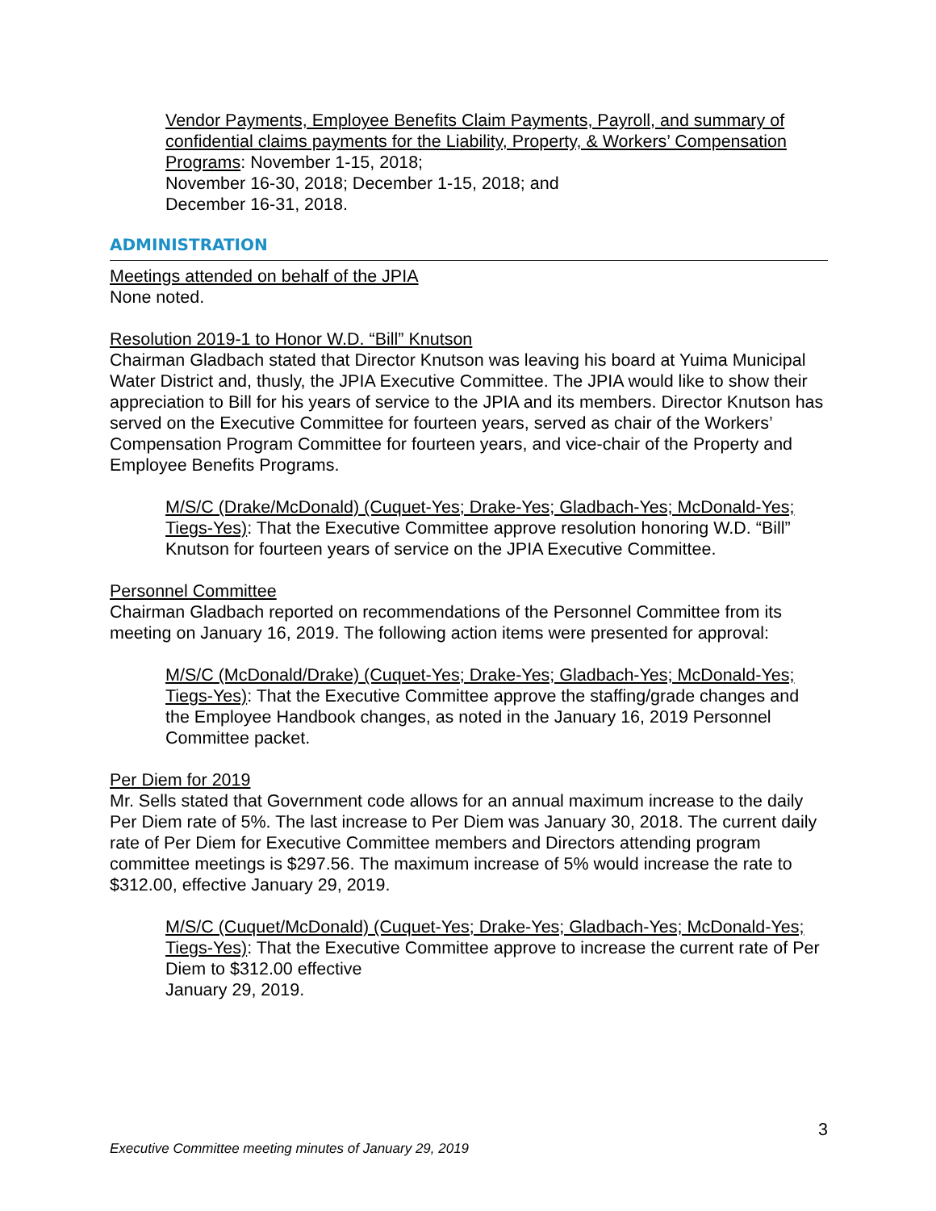Vendor Payments, Employee Benefits Claim Payments, Payroll, and summary of confidential claims payments for the Liability, Property, & Workers’ Compensation Programs: November 1-15, 2018;
November 16-30, 2018; December 1-15, 2018; and
December 16-31, 2018.
ADMINISTRATION
Meetings attended on behalf of the JPIA
None noted.
Resolution 2019-1 to Honor W.D. “Bill” Knutson
Chairman Gladbach stated that Director Knutson was leaving his board at Yuima Municipal Water District and, thusly, the JPIA Executive Committee. The JPIA would like to show their appreciation to Bill for his years of service to the JPIA and its members. Director Knutson has served on the Executive Committee for fourteen years, served as chair of the Workers’ Compensation Program Committee for fourteen years, and vice-chair of the Property and Employee Benefits Programs.
M/S/C (Drake/McDonald) (Cuquet-Yes; Drake-Yes; Gladbach-Yes; McDonald-Yes; Tiegs-Yes): That the Executive Committee approve resolution honoring W.D. “Bill” Knutson for fourteen years of service on the JPIA Executive Committee.
Personnel Committee
Chairman Gladbach reported on recommendations of the Personnel Committee from its meeting on January 16, 2019. The following action items were presented for approval:
M/S/C (McDonald/Drake) (Cuquet-Yes; Drake-Yes; Gladbach-Yes; McDonald-Yes; Tiegs-Yes): That the Executive Committee approve the staffing/grade changes and the Employee Handbook changes, as noted in the January 16, 2019 Personnel Committee packet.
Per Diem for 2019
Mr. Sells stated that Government code allows for an annual maximum increase to the daily Per Diem rate of 5%. The last increase to Per Diem was January 30, 2018. The current daily rate of Per Diem for Executive Committee members and Directors attending program committee meetings is $297.56. The maximum increase of 5% would increase the rate to $312.00, effective January 29, 2019.
M/S/C (Cuquet/McDonald) (Cuquet-Yes; Drake-Yes; Gladbach-Yes; McDonald-Yes; Tiegs-Yes): That the Executive Committee approve to increase the current rate of Per Diem to $312.00 effective
January 29, 2019.
3
Executive Committee meeting minutes of January 29, 2019